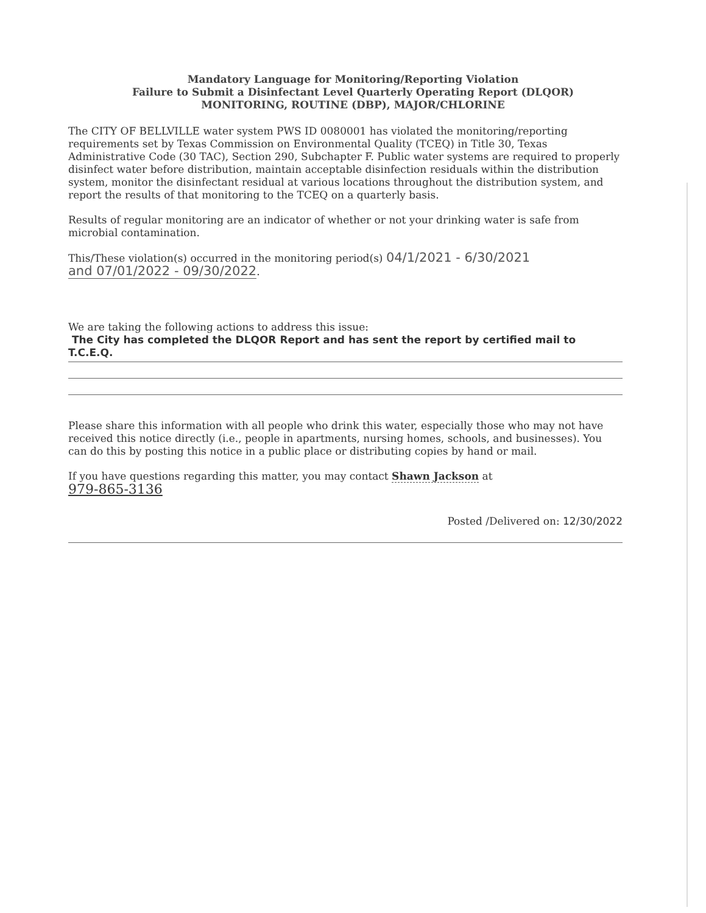Mandatory Language for Monitoring/Reporting Violation
Failure to Submit a Disinfectant Level Quarterly Operating Report (DLQOR)
MONITORING, ROUTINE (DBP), MAJOR/CHLORINE
The CITY OF BELLVILLE water system PWS ID 0080001 has violated the monitoring/reporting requirements set by Texas Commission on Environmental Quality (TCEQ) in Title 30, Texas Administrative Code (30 TAC), Section 290, Subchapter F. Public water systems are required to properly disinfect water before distribution, maintain acceptable disinfection residuals within the distribution system, monitor the disinfectant residual at various locations throughout the distribution system, and report the results of that monitoring to the TCEQ on a quarterly basis.
Results of regular monitoring are an indicator of whether or not your drinking water is safe from microbial contamination.
This/These violation(s) occurred in the monitoring period(s) 04/1/2021 - 6/30/2021
and 07/01/2022 - 09/30/2022.
We are taking the following actions to address this issue:
The City has completed the DLQOR Report and has sent the report by certified mail to T.C.E.Q.
Please share this information with all people who drink this water, especially those who may not have received this notice directly (i.e., people in apartments, nursing homes, schools, and businesses). You can do this by posting this notice in a public place or distributing copies by hand or mail.
If you have questions regarding this matter, you may contact Shawn Jackson at
979-865-3136
Posted /Delivered on: 12/30/2022